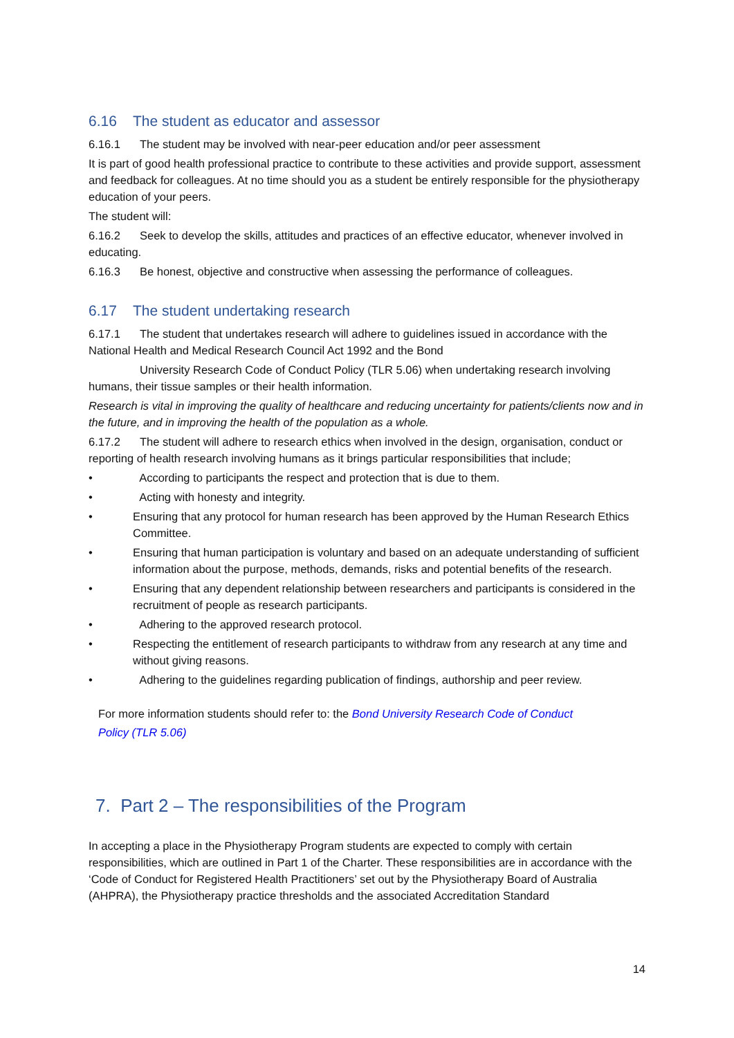6.16 The student as educator and assessor
6.16.1 The student may be involved with near-peer education and/or peer assessment
It is part of good health professional practice to contribute to these activities and provide support, assessment and feedback for colleagues. At no time should you as a student be entirely responsible for the physiotherapy education of your peers.
The student will:
6.16.2 Seek to develop the skills, attitudes and practices of an effective educator, whenever involved in educating.
6.16.3 Be honest, objective and constructive when assessing the performance of colleagues.
6.17 The student undertaking research
6.17.1 The student that undertakes research will adhere to guidelines issued in accordance with the National Health and Medical Research Council Act 1992 and the Bond
University Research Code of Conduct Policy (TLR 5.06) when undertaking research involving humans, their tissue samples or their health information.
Research is vital in improving the quality of healthcare and reducing uncertainty for patients/clients now and in the future, and in improving the health of the population as a whole.
6.17.2 The student will adhere to research ethics when involved in the design, organisation, conduct or reporting of health research involving humans as it brings particular responsibilities that include;
• According to participants the respect and protection that is due to them.
• Acting with honesty and integrity.
• Ensuring that any protocol for human research has been approved by the Human Research Ethics Committee.
• Ensuring that human participation is voluntary and based on an adequate understanding of sufficient information about the purpose, methods, demands, risks and potential benefits of the research.
• Ensuring that any dependent relationship between researchers and participants is considered in the recruitment of people as research participants.
• Adhering to the approved research protocol.
• Respecting the entitlement of research participants to withdraw from any research at any time and without giving reasons.
• Adhering to the guidelines regarding publication of findings, authorship and peer review.
For more information students should refer to: the Bond University Research Code of Conduct Policy (TLR 5.06)
7. Part 2 – The responsibilities of the Program
In accepting a place in the Physiotherapy Program students are expected to comply with certain responsibilities, which are outlined in Part 1 of the Charter. These responsibilities are in accordance with the ‘Code of Conduct for Registered Health Practitioners’ set out by the Physiotherapy Board of Australia (AHPRA), the Physiotherapy practice thresholds and the associated Accreditation Standard
14